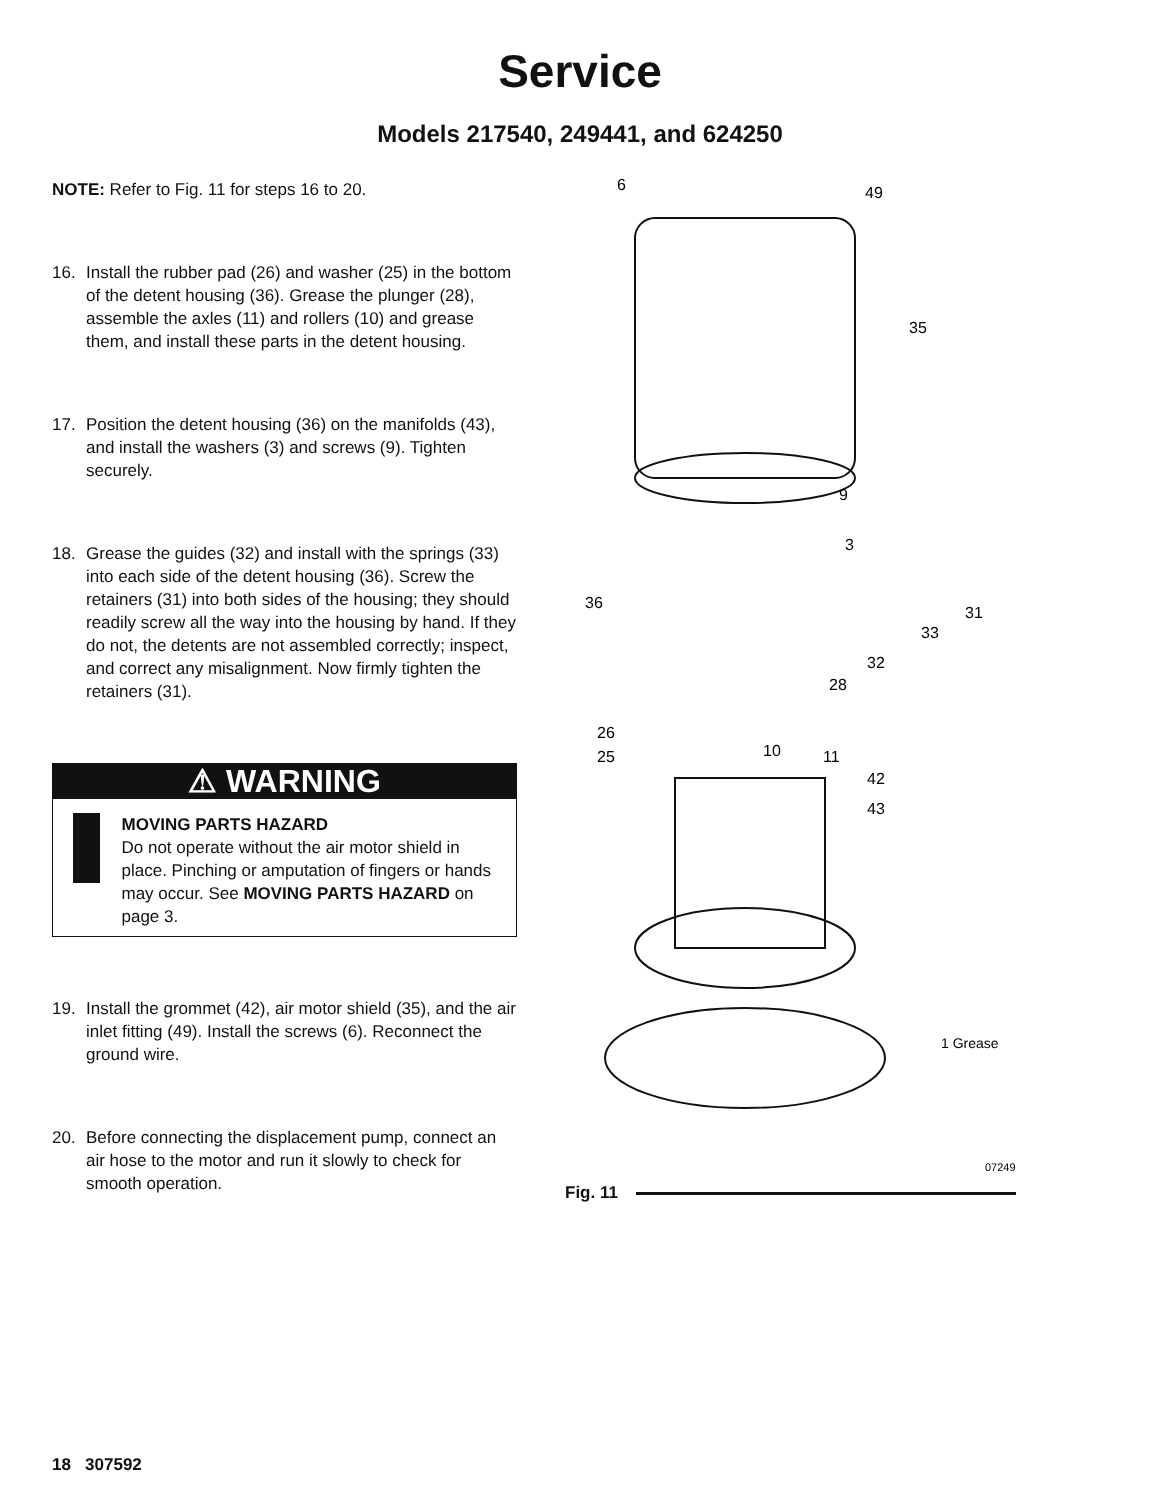Service
Models 217540, 249441, and 624250
NOTE: Refer to Fig. 11 for steps 16 to 20.
16. Install the rubber pad (26) and washer (25) in the bottom of the detent housing (36). Grease the plunger (28), assemble the axles (11) and rollers (10) and grease them, and install these parts in the detent housing.
17. Position the detent housing (36) on the manifolds (43), and install the washers (3) and screws (9). Tighten securely.
18. Grease the guides (32) and install with the springs (33) into each side of the detent housing (36). Screw the retainers (31) into both sides of the housing; they should readily screw all the way into the housing by hand. If they do not, the detents are not assembled correctly; inspect, and correct any misalignment. Now firmly tighten the retainers (31).
⚠ WARNING
MOVING PARTS HAZARD
Do not operate without the air motor shield in place. Pinching or amputation of fingers or hands may occur. See MOVING PARTS HAZARD on page 3.
19. Install the grommet (42), air motor shield (35), and the air inlet fitting (49). Install the screws (6). Reconnect the ground wire.
20. Before connecting the displacement pump, connect an air hose to the motor and run it slowly to check for smooth operation.
6
49
35
9
3
36
31
33
32
28
26
25
10
11
42
43
1 Grease
07249
Fig. 11
18 307592